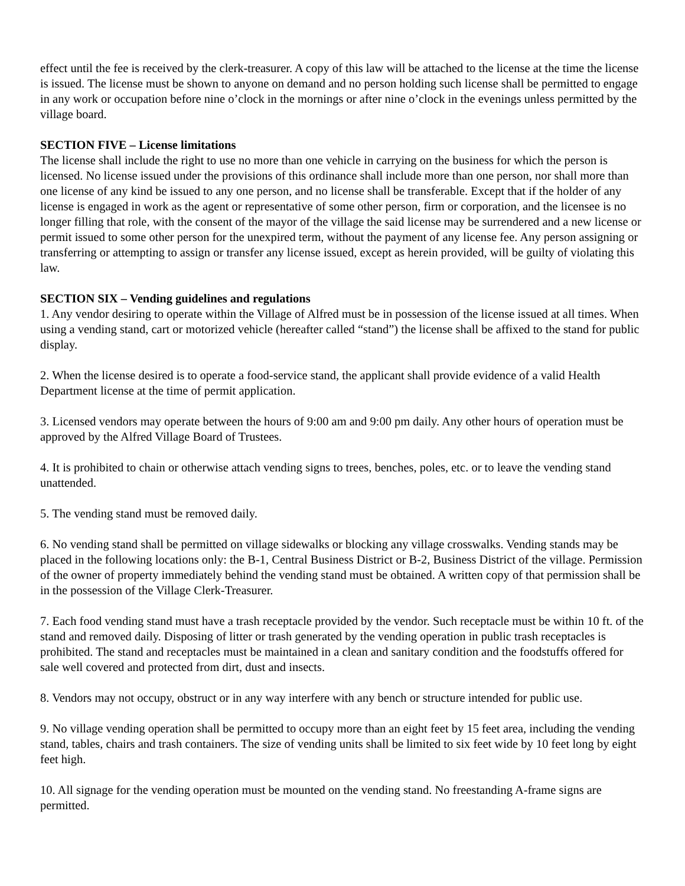effect until the fee is received by the clerk-treasurer. A copy of this law will be attached to the license at the time the license is issued. The license must be shown to anyone on demand and no person holding such license shall be permitted to engage in any work or occupation before nine o’clock in the mornings or after nine o’clock in the evenings unless permitted by the village board.
SECTION FIVE – License limitations
The license shall include the right to use no more than one vehicle in carrying on the business for which the person is licensed. No license issued under the provisions of this ordinance shall include more than one person, nor shall more than one license of any kind be issued to any one person, and no license shall be transferable. Except that if the holder of any license is engaged in work as the agent or representative of some other person, firm or corporation, and the licensee is no longer filling that role, with the consent of the mayor of the village the said license may be surrendered and a new license or permit issued to some other person for the unexpired term, without the payment of any license fee. Any person assigning or transferring or attempting to assign or transfer any license issued, except as herein provided, will be guilty of violating this law.
SECTION SIX – Vending guidelines and regulations
1. Any vendor desiring to operate within the Village of Alfred must be in possession of the license issued at all times. When using a vending stand, cart or motorized vehicle (hereafter called “stand”) the license shall be affixed to the stand for public display.
2. When the license desired is to operate a food-service stand, the applicant shall provide evidence of a valid Health Department license at the time of permit application.
3. Licensed vendors may operate between the hours of 9:00 am and 9:00 pm daily. Any other hours of operation must be approved by the Alfred Village Board of Trustees.
4. It is prohibited to chain or otherwise attach vending signs to trees, benches, poles, etc. or to leave the vending stand unattended.
5. The vending stand must be removed daily.
6. No vending stand shall be permitted on village sidewalks or blocking any village crosswalks. Vending stands may be placed in the following locations only: the B-1, Central Business District or B-2, Business District of the village. Permission of the owner of property immediately behind the vending stand must be obtained. A written copy of that permission shall be in the possession of the Village Clerk-Treasurer.
7. Each food vending stand must have a trash receptacle provided by the vendor. Such receptacle must be within 10 ft. of the stand and removed daily. Disposing of litter or trash generated by the vending operation in public trash receptacles is prohibited. The stand and receptacles must be maintained in a clean and sanitary condition and the foodstuffs offered for sale well covered and protected from dirt, dust and insects.
8. Vendors may not occupy, obstruct or in any way interfere with any bench or structure intended for public use.
9. No village vending operation shall be permitted to occupy more than an eight feet by 15 feet area, including the vending stand, tables, chairs and trash containers. The size of vending units shall be limited to six feet wide by 10 feet long by eight feet high.
10. All signage for the vending operation must be mounted on the vending stand. No freestanding A-frame signs are permitted.